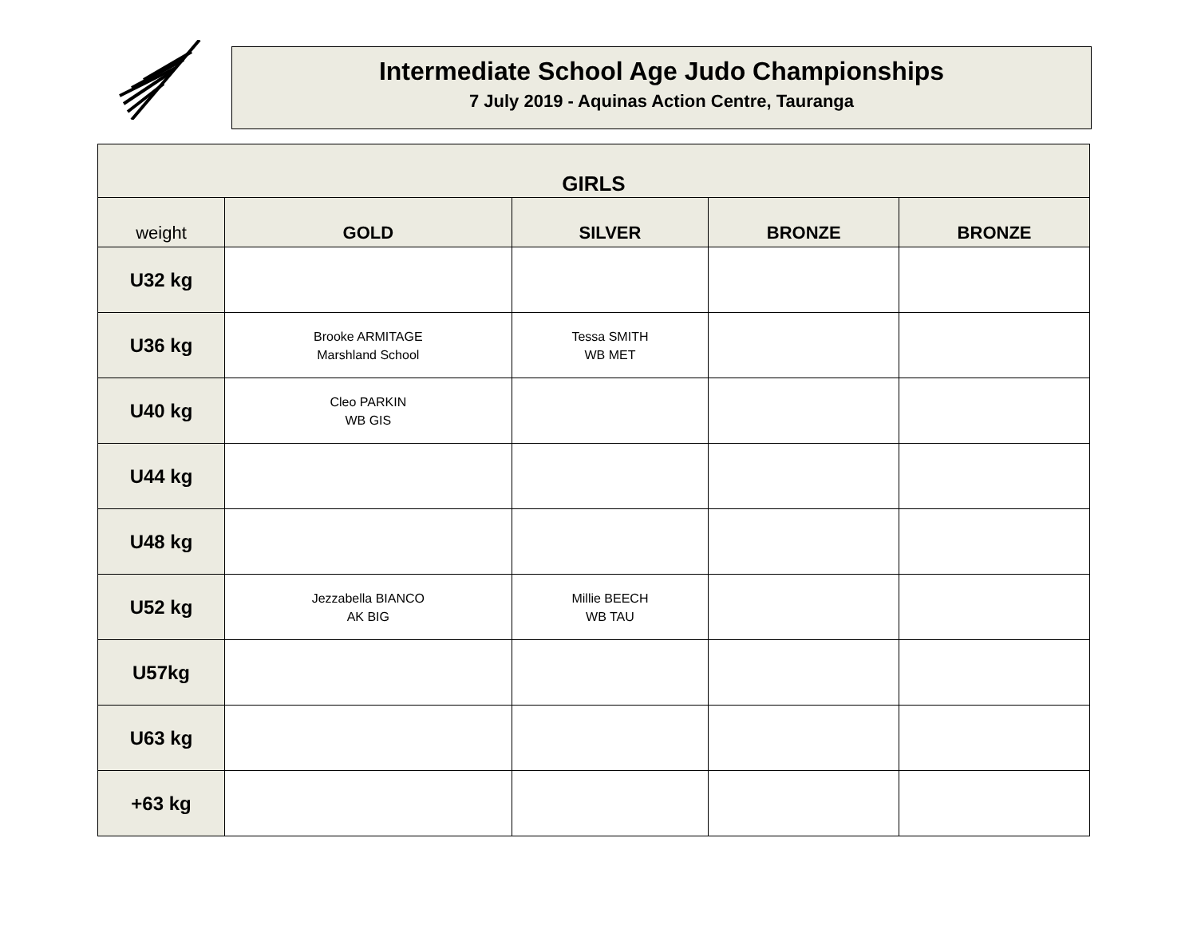Intermediate School Age Judo Championships
7 July 2019 - Aquinas Action Centre, Tauranga
| GIRLS | | | | |
| --- | --- | --- | --- | --- |
| weight | GOLD | SILVER | BRONZE | BRONZE |
| U32 kg | | | | |
| U36 kg | Brooke ARMITAGE Marshland School | Tessa SMITH WB MET | | |
| U40 kg | Cleo PARKIN WB GIS | | | |
| U44 kg | | | | |
| U48 kg | | | | |
| U52 kg | Jezzabella BIANCO AK BIG | Millie BEECH WB TAU | | |
| U57kg | | | | |
| U63 kg | | | | |
| +63 kg | | | | |